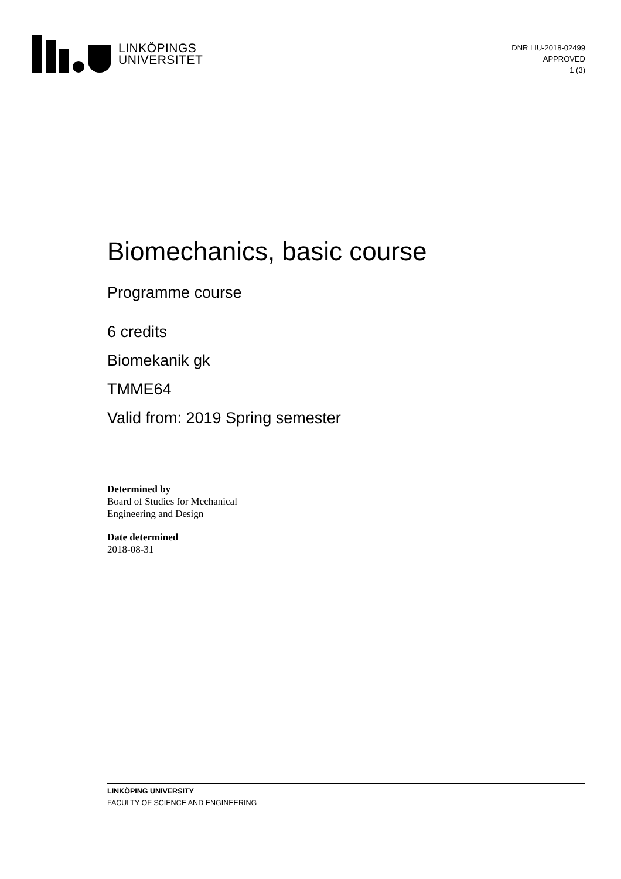LINKÖPINGS
UNIVERSITET
DNR LIU-2018-02499
APPROVED
1 (3)
Biomechanics, basic course
Programme course
6 credits
Biomekanik gk
TMME64
Valid from: 2019 Spring semester
Determined by
Board of Studies for Mechanical
Engineering and Design
Date determined
2018-08-31
LINKÖPING UNIVERSITY
FACULTY OF SCIENCE AND ENGINEERING